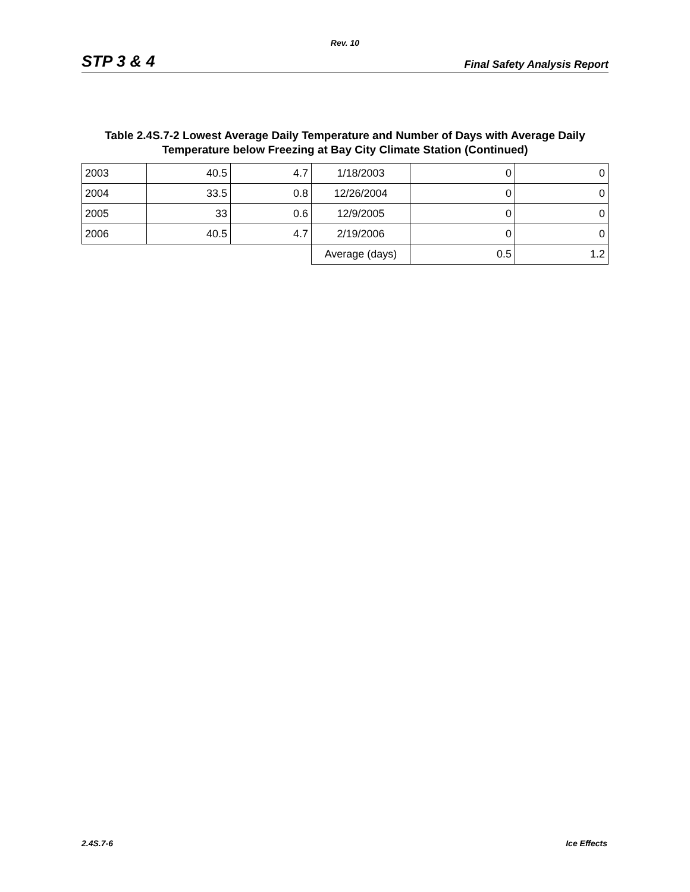Rev. 10
STP 3 & 4 Final Safety Analysis Report
Table 2.4S.7-2 Lowest Average Daily Temperature and Number of Days with Average Daily Temperature below Freezing at Bay City Climate Station (Continued)
| 2003 | 40.5 | 4.7 | 1/18/2003 | 0 | 0 |
| 2004 | 33.5 | 0.8 | 12/26/2004 | 0 | 0 |
| 2005 | 33 | 0.6 | 12/9/2005 | 0 | 0 |
| 2006 | 40.5 | 4.7 | 2/19/2006 | 0 | 0 |
| | | | Average (days) | 0.5 | 1.2 |
2.4S.7-6 Ice Effects